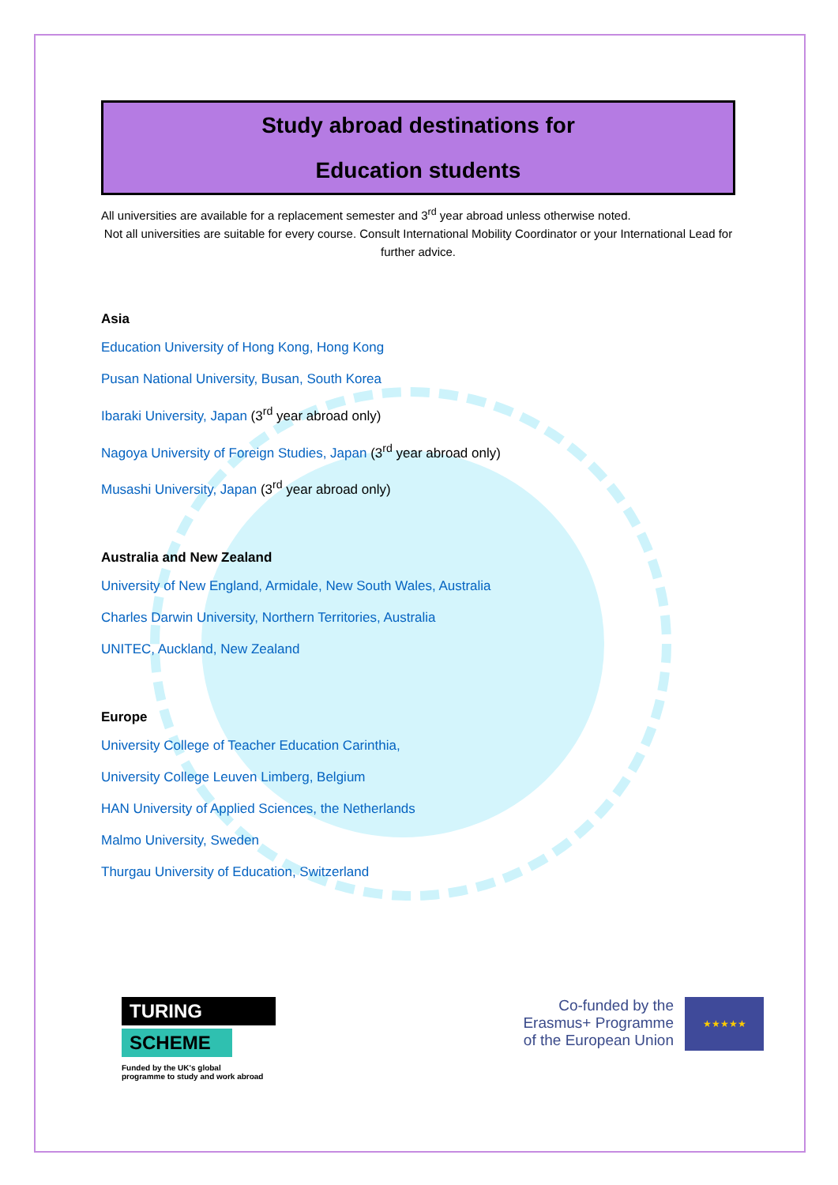Study abroad destinations for
Education students
All universities are available for a replacement semester and 3<sup>rd</sup> year abroad unless otherwise noted.
Not all universities are suitable for every course. Consult International Mobility Coordinator or your International Lead for further advice.
Asia
Education University of Hong Kong, Hong Kong
Pusan National University, Busan, South Korea
Ibaraki University, Japan (3<sup>rd</sup> year abroad only)
Nagoya University of Foreign Studies, Japan (3<sup>rd</sup> year abroad only)
Musashi University, Japan (3<sup>rd</sup> year abroad only)
Australia and New Zealand
University of New England, Armidale, New South Wales, Australia
Charles Darwin University, Northern Territories, Australia
UNITEC, Auckland, New Zealand
Europe
University College of Teacher Education Carinthia,
University College Leuven Limberg, Belgium
HAN University of Applied Sciences, the Netherlands
Malmo University, Sweden
Thurgau University of Education, Switzerland
TURING
SCHEME
Funded by the UK's global
programme to study and work abroad
Co-funded by the
Erasmus+ Programme
of the European Union
★★★★★